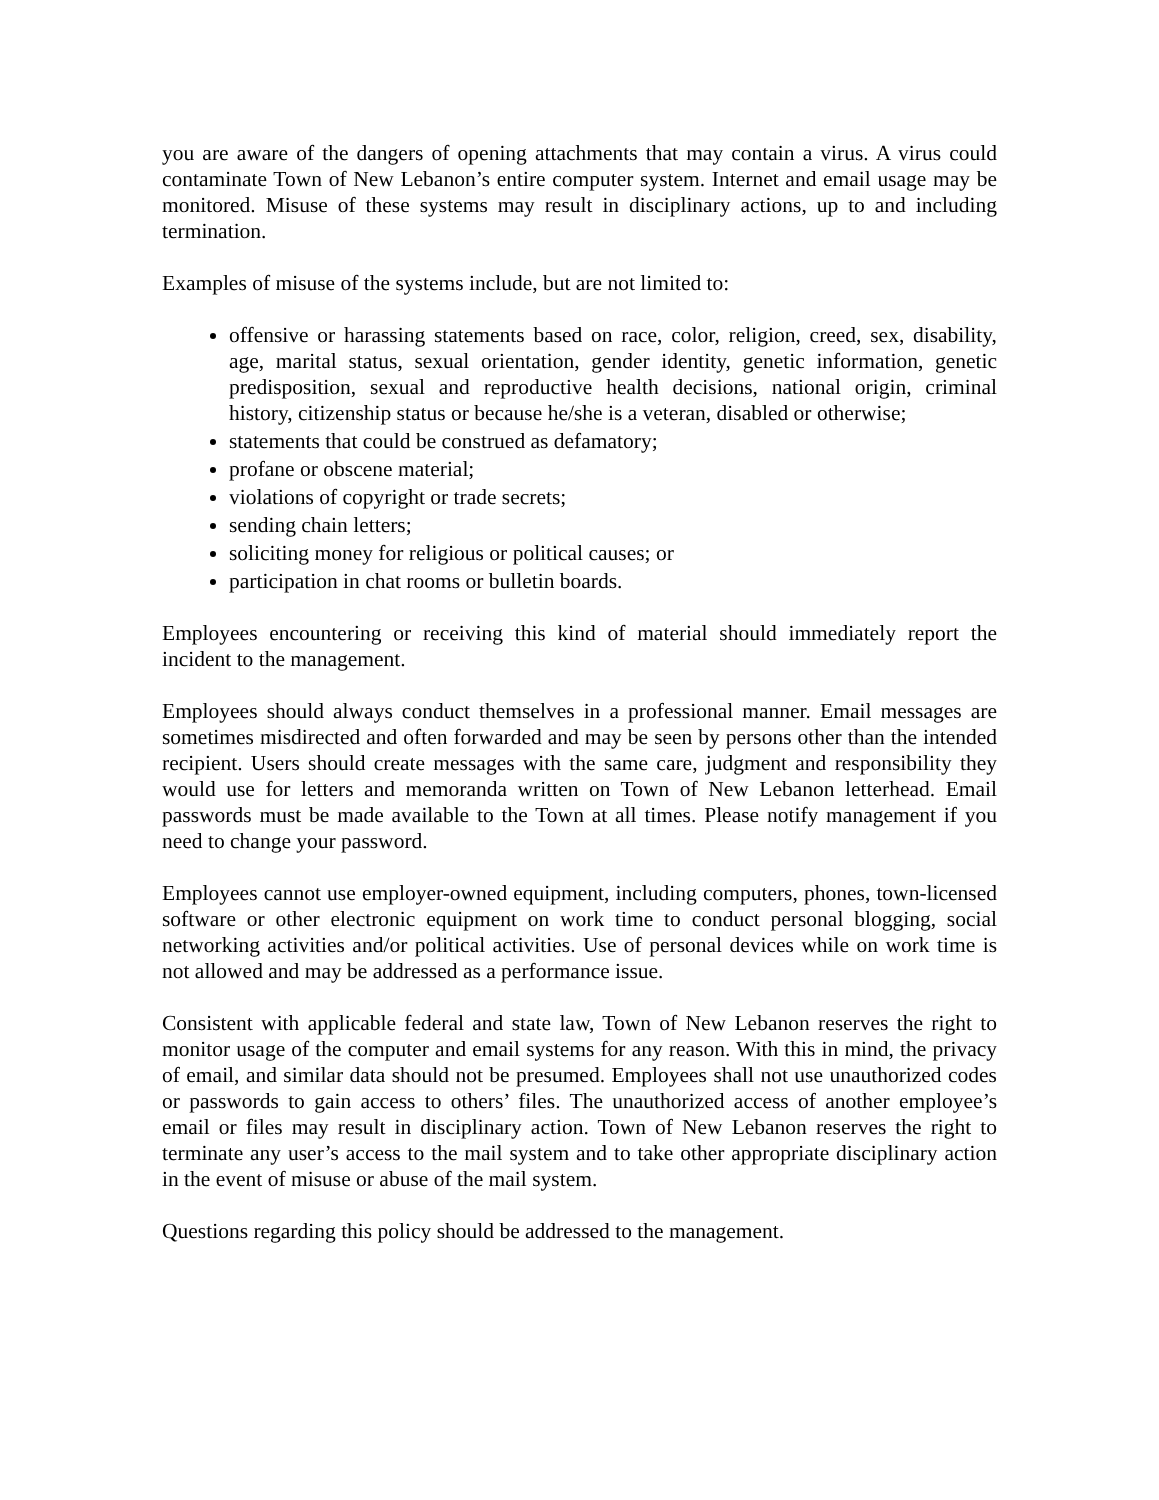you are aware of the dangers of opening attachments that may contain a virus. A virus could contaminate Town of New Lebanon’s entire computer system. Internet and email usage may be monitored. Misuse of these systems may result in disciplinary actions, up to and including termination.
Examples of misuse of the systems include, but are not limited to:
offensive or harassing statements based on race, color, religion, creed, sex, disability, age, marital status, sexual orientation, gender identity, genetic information, genetic predisposition, sexual and reproductive health decisions, national origin, criminal history, citizenship status or because he/she is a veteran, disabled or otherwise;
statements that could be construed as defamatory;
profane or obscene material;
violations of copyright or trade secrets;
sending chain letters;
soliciting money for religious or political causes; or
participation in chat rooms or bulletin boards.
Employees encountering or receiving this kind of material should immediately report the incident to the management.
Employees should always conduct themselves in a professional manner. Email messages are sometimes misdirected and often forwarded and may be seen by persons other than the intended recipient. Users should create messages with the same care, judgment and responsibility they would use for letters and memoranda written on Town of New Lebanon letterhead. Email passwords must be made available to the Town at all times. Please notify management if you need to change your password.
Employees cannot use employer-owned equipment, including computers, phones, town-licensed software or other electronic equipment on work time to conduct personal blogging, social networking activities and/or political activities. Use of personal devices while on work time is not allowed and may be addressed as a performance issue.
Consistent with applicable federal and state law, Town of New Lebanon reserves the right to monitor usage of the computer and email systems for any reason. With this in mind, the privacy of email, and similar data should not be presumed. Employees shall not use unauthorized codes or passwords to gain access to others’ files. The unauthorized access of another employee’s email or files may result in disciplinary action. Town of New Lebanon reserves the right to terminate any user’s access to the mail system and to take other appropriate disciplinary action in the event of misuse or abuse of the mail system.
Questions regarding this policy should be addressed to the management.